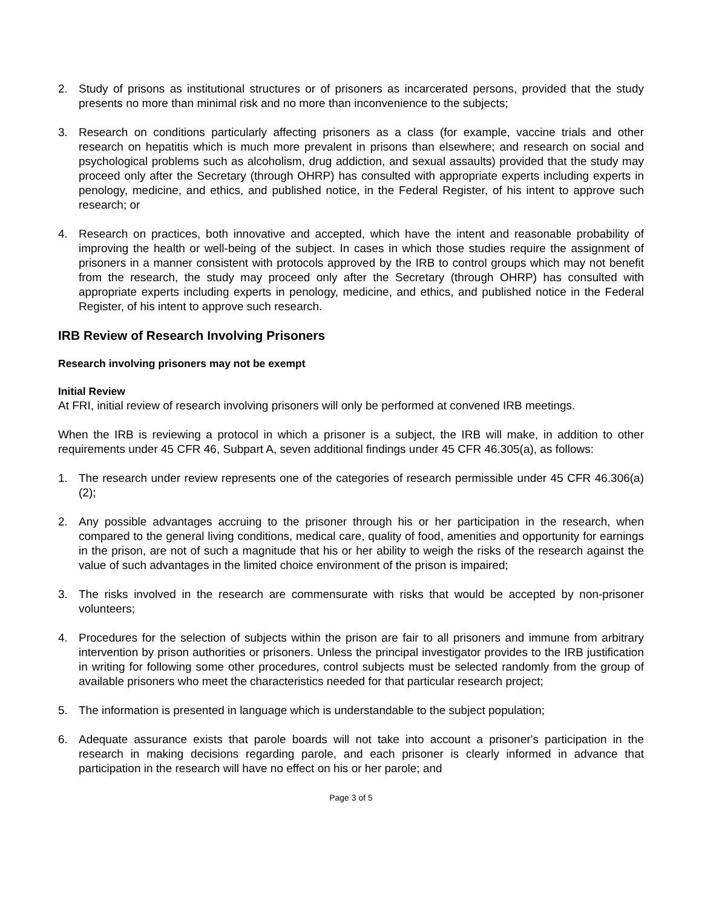2. Study of prisons as institutional structures or of prisoners as incarcerated persons, provided that the study presents no more than minimal risk and no more than inconvenience to the subjects;
3. Research on conditions particularly affecting prisoners as a class (for example, vaccine trials and other research on hepatitis which is much more prevalent in prisons than elsewhere; and research on social and psychological problems such as alcoholism, drug addiction, and sexual assaults) provided that the study may proceed only after the Secretary (through OHRP) has consulted with appropriate experts including experts in penology, medicine, and ethics, and published notice, in the Federal Register, of his intent to approve such research; or
4. Research on practices, both innovative and accepted, which have the intent and reasonable probability of improving the health or well-being of the subject. In cases in which those studies require the assignment of prisoners in a manner consistent with protocols approved by the IRB to control groups which may not benefit from the research, the study may proceed only after the Secretary (through OHRP) has consulted with appropriate experts including experts in penology, medicine, and ethics, and published notice in the Federal Register, of his intent to approve such research.
IRB Review of Research Involving Prisoners
Research involving prisoners may not be exempt
Initial Review
At FRI, initial review of research involving prisoners will only be performed at convened IRB meetings.
When the IRB is reviewing a protocol in which a prisoner is a subject, the IRB will make, in addition to other requirements under 45 CFR 46, Subpart A, seven additional findings under 45 CFR 46.305(a), as follows:
1. The research under review represents one of the categories of research permissible under 45 CFR 46.306(a)(2);
2. Any possible advantages accruing to the prisoner through his or her participation in the research, when compared to the general living conditions, medical care, quality of food, amenities and opportunity for earnings in the prison, are not of such a magnitude that his or her ability to weigh the risks of the research against the value of such advantages in the limited choice environment of the prison is impaired;
3. The risks involved in the research are commensurate with risks that would be accepted by non-prisoner volunteers;
4. Procedures for the selection of subjects within the prison are fair to all prisoners and immune from arbitrary intervention by prison authorities or prisoners. Unless the principal investigator provides to the IRB justification in writing for following some other procedures, control subjects must be selected randomly from the group of available prisoners who meet the characteristics needed for that particular research project;
5. The information is presented in language which is understandable to the subject population;
6. Adequate assurance exists that parole boards will not take into account a prisoner's participation in the research in making decisions regarding parole, and each prisoner is clearly informed in advance that participation in the research will have no effect on his or her parole; and
Page 3 of 5